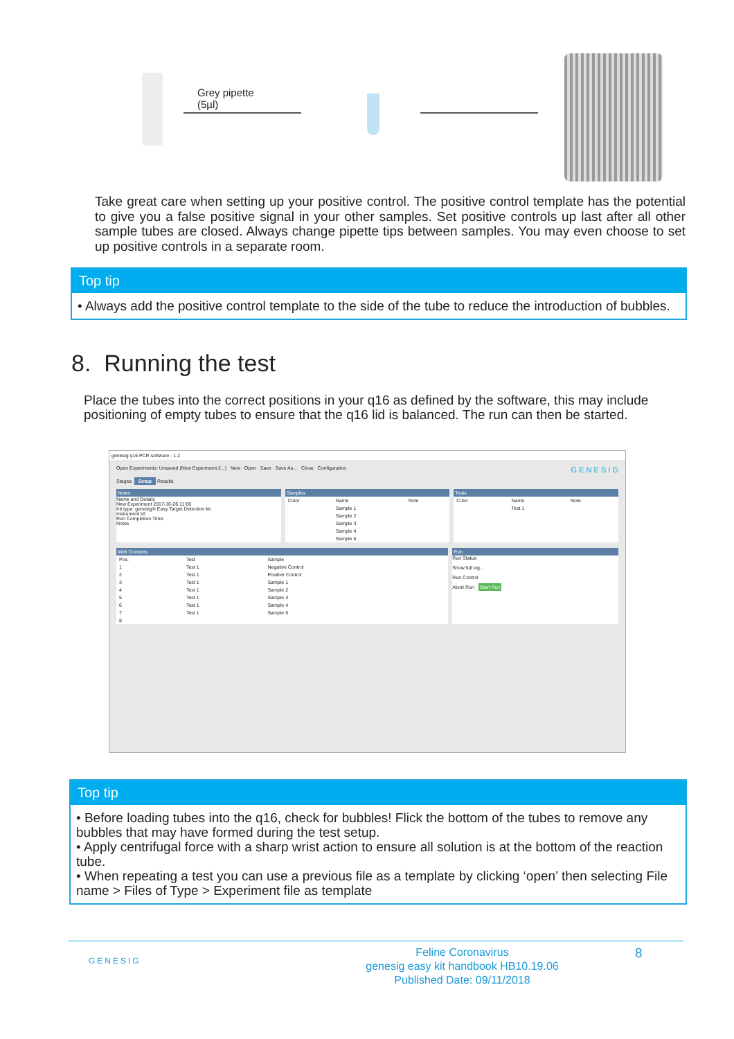Grey pipette
(5µl)
Take great care when setting up your positive control. The positive control template has the potential to give you a false positive signal in your other samples. Set positive controls up last after all other sample tubes are closed. Always change pipette tips between samples. You may even choose to set up positive controls in a separate room.
Top tip
• Always add the positive control template to the side of the tube to reduce the introduction of bubbles.
8. Running the test
Place the tubes into the correct positions in your q16 as defined by the software, this may include positioning of empty tubes to ensure that the q16 lid is balanced. The run can then be started.
genesig q16 PCR software - 1.2
Open Experiments: Unsaved (New Experiment 2...) New Open Save Save As... Close Configuration G E N E S I G
Stages: Setup Results
Notes
Name and Details
New Experiment 2017-10-26 11:06
Kit type: genesig® Easy Target Detection kit
Instrument Id:
Run Completion Time:
Notes
Samples
| Color | Name | Note |
| --- | --- | --- |
| | Sample 1 | |
| | Sample 2 | |
| | Sample 3 | |
| | Sample 4 | |
| | Sample 5 | |
Tests
| Color | Name | Note |
| --- | --- | --- |
| | Test 1 | |
Well Contents
| Pos. | Test | Sample |
| --- | --- | --- |
| 1 | Test 1 | Negative Control |
| 2 | Test 1 | Positive Control |
| 3 | Test 1 | Sample 1 |
| 4 | Test 1 | Sample 2 |
| 5 | Test 1 | Sample 3 |
| 6 | Test 1 | Sample 4 |
| 7 | Test 1 | Sample 5 |
| 8 | | |
Run
Run Status
Show full log...
Run Control
Abort Run Start Run
Top tip
• Before loading tubes into the q16, check for bubbles! Flick the bottom of the tubes to remove any bubbles that may have formed during the test setup.
• Apply centrifugal force with a sharp wrist action to ensure all solution is at the bottom of the reaction tube.
• When repeating a test you can use a previous file as a template by clicking ‘open’ then selecting File name > Files of Type > Experiment file as template
GENESIG
Feline Coronavirus
genesig easy kit handbook HB10.19.06
Published Date: 09/11/2018
8